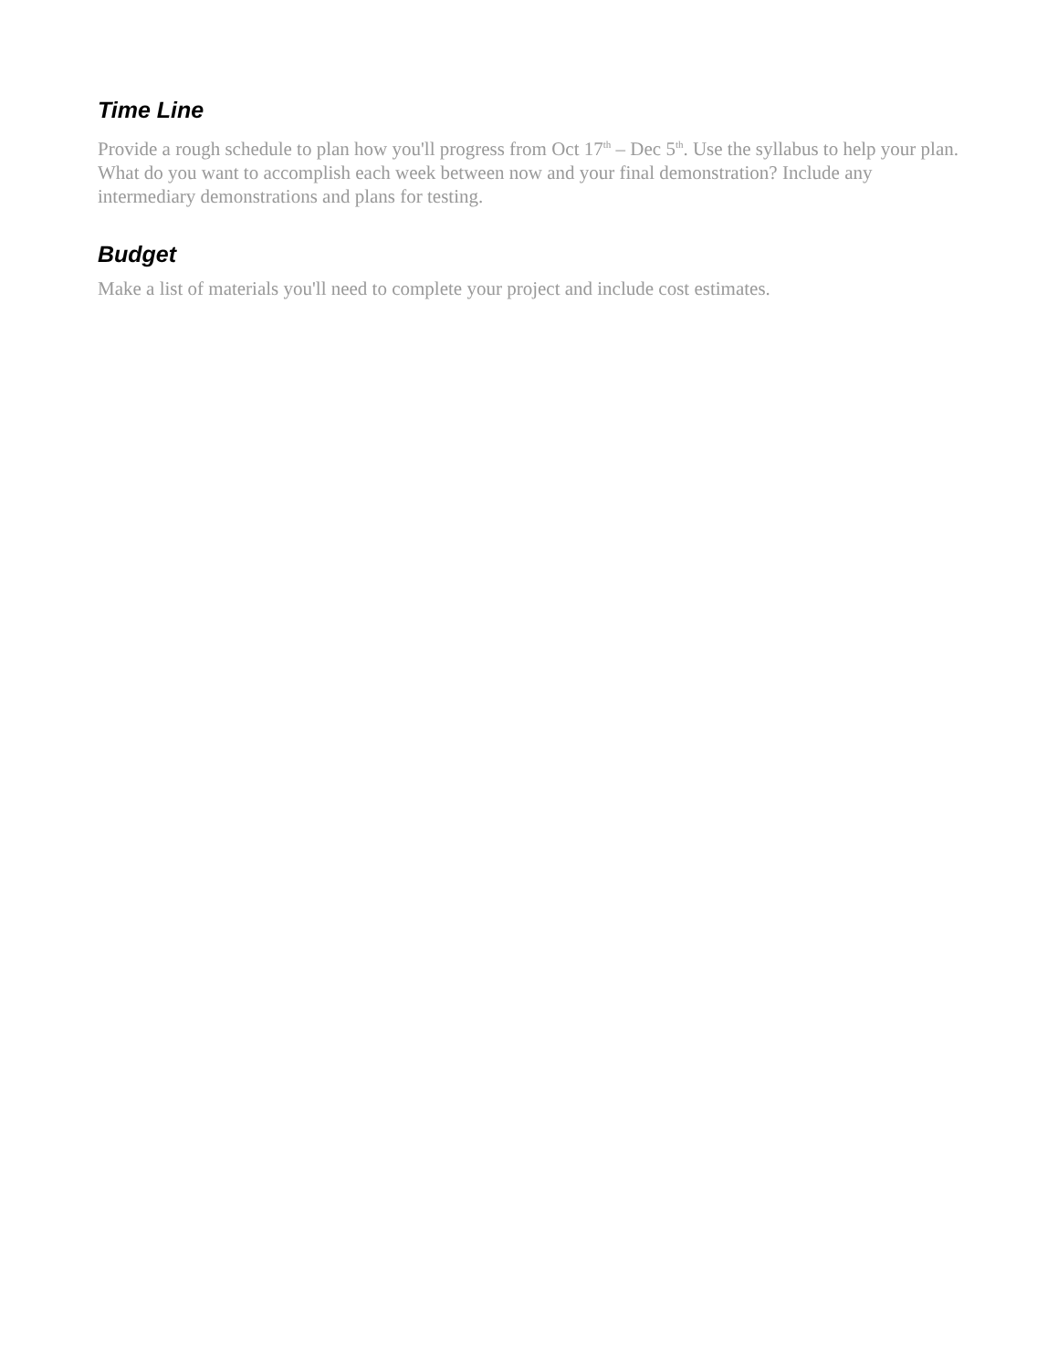Time Line
Provide a rough schedule to plan how you'll progress from Oct 17<sup>th</sup> – Dec 5<sup>th</sup>. Use the syllabus to help your plan. What do you want to accomplish each week between now and your final demonstration? Include any intermediary demonstrations and plans for testing.
Budget
Make a list of materials you'll need to complete your project and include cost estimates.